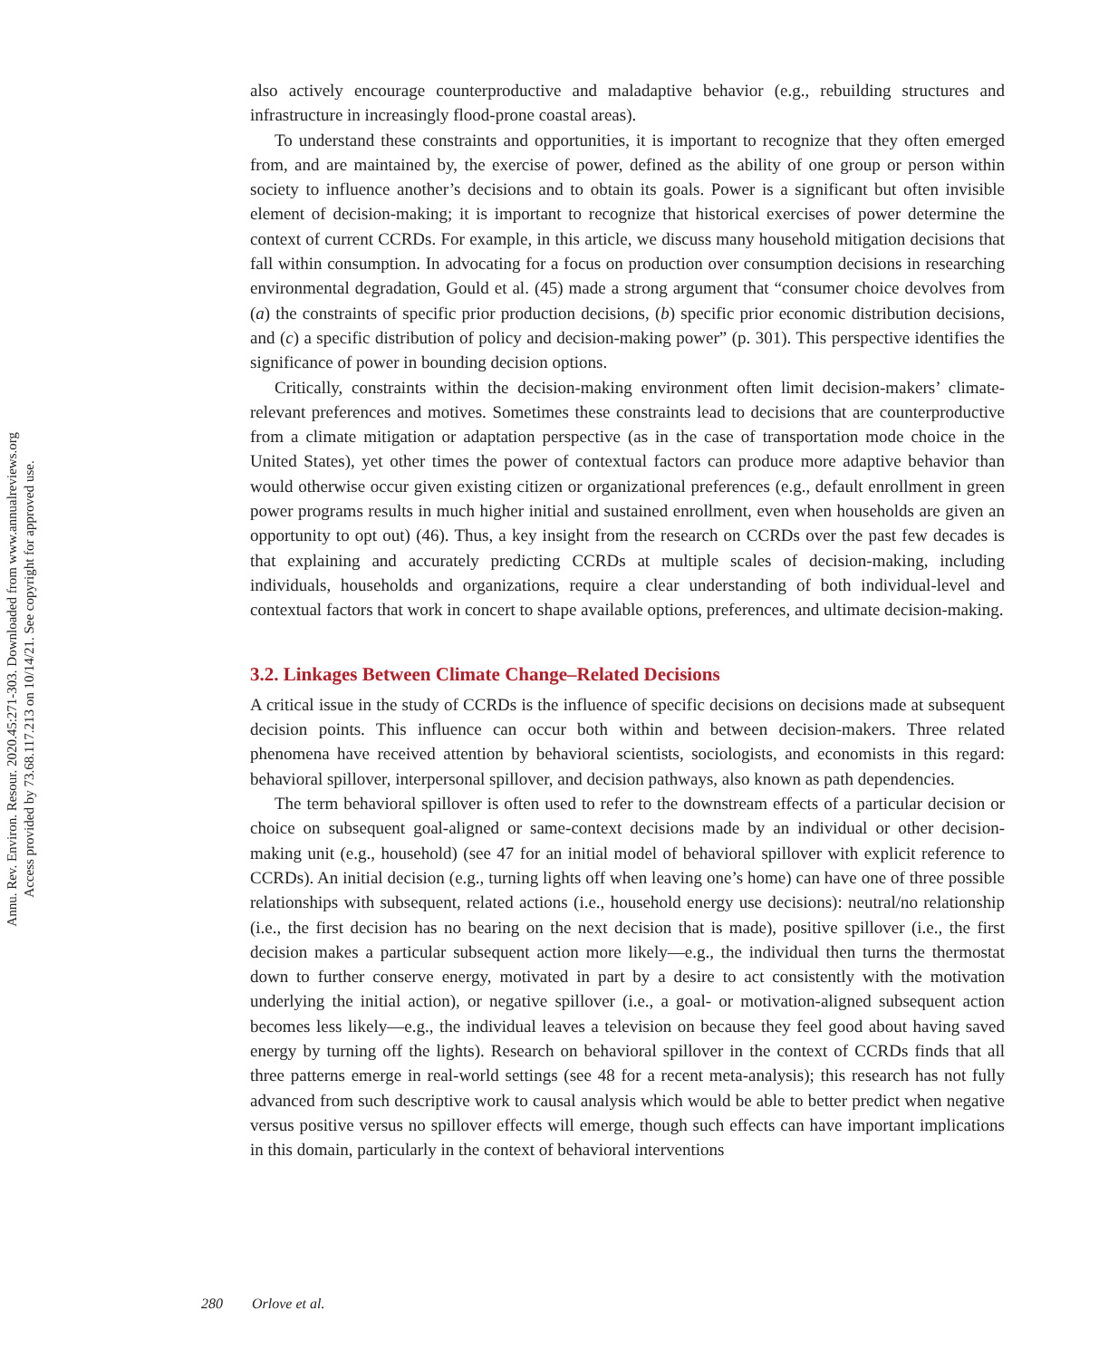Annu. Rev. Environ. Resour. 2020.45:271-303. Downloaded from www.annualreviews.org
Access provided by 73.68.117.213 on 10/14/21. See copyright for approved use.
also actively encourage counterproductive and maladaptive behavior (e.g., rebuilding structures and infrastructure in increasingly flood-prone coastal areas).
To understand these constraints and opportunities, it is important to recognize that they often emerged from, and are maintained by, the exercise of power, defined as the ability of one group or person within society to influence another’s decisions and to obtain its goals. Power is a significant but often invisible element of decision-making; it is important to recognize that historical exercises of power determine the context of current CCRDs. For example, in this article, we discuss many household mitigation decisions that fall within consumption. In advocating for a focus on production over consumption decisions in researching environmental degradation, Gould et al. (45) made a strong argument that “consumer choice devolves from (a) the constraints of specific prior production decisions, (b) specific prior economic distribution decisions, and (c) a specific distribution of policy and decision-making power” (p. 301). This perspective identifies the significance of power in bounding decision options.
Critically, constraints within the decision-making environment often limit decision-makers’ climate-relevant preferences and motives. Sometimes these constraints lead to decisions that are counterproductive from a climate mitigation or adaptation perspective (as in the case of transportation mode choice in the United States), yet other times the power of contextual factors can produce more adaptive behavior than would otherwise occur given existing citizen or organizational preferences (e.g., default enrollment in green power programs results in much higher initial and sustained enrollment, even when households are given an opportunity to opt out) (46). Thus, a key insight from the research on CCRDs over the past few decades is that explaining and accurately predicting CCRDs at multiple scales of decision-making, including individuals, households and organizations, require a clear understanding of both individual-level and contextual factors that work in concert to shape available options, preferences, and ultimate decision-making.
3.2. Linkages Between Climate Change–Related Decisions
A critical issue in the study of CCRDs is the influence of specific decisions on decisions made at subsequent decision points. This influence can occur both within and between decision-makers. Three related phenomena have received attention by behavioral scientists, sociologists, and economists in this regard: behavioral spillover, interpersonal spillover, and decision pathways, also known as path dependencies.
The term behavioral spillover is often used to refer to the downstream effects of a particular decision or choice on subsequent goal-aligned or same-context decisions made by an individual or other decision-making unit (e.g., household) (see 47 for an initial model of behavioral spillover with explicit reference to CCRDs). An initial decision (e.g., turning lights off when leaving one’s home) can have one of three possible relationships with subsequent, related actions (i.e., household energy use decisions): neutral/no relationship (i.e., the first decision has no bearing on the next decision that is made), positive spillover (i.e., the first decision makes a particular subsequent action more likely—e.g., the individual then turns the thermostat down to further conserve energy, motivated in part by a desire to act consistently with the motivation underlying the initial action), or negative spillover (i.e., a goal- or motivation-aligned subsequent action becomes less likely—e.g., the individual leaves a television on because they feel good about having saved energy by turning off the lights). Research on behavioral spillover in the context of CCRDs finds that all three patterns emerge in real-world settings (see 48 for a recent meta-analysis); this research has not fully advanced from such descriptive work to causal analysis which would be able to better predict when negative versus positive versus no spillover effects will emerge, though such effects can have important implications in this domain, particularly in the context of behavioral interventions
280 Orlove et al.